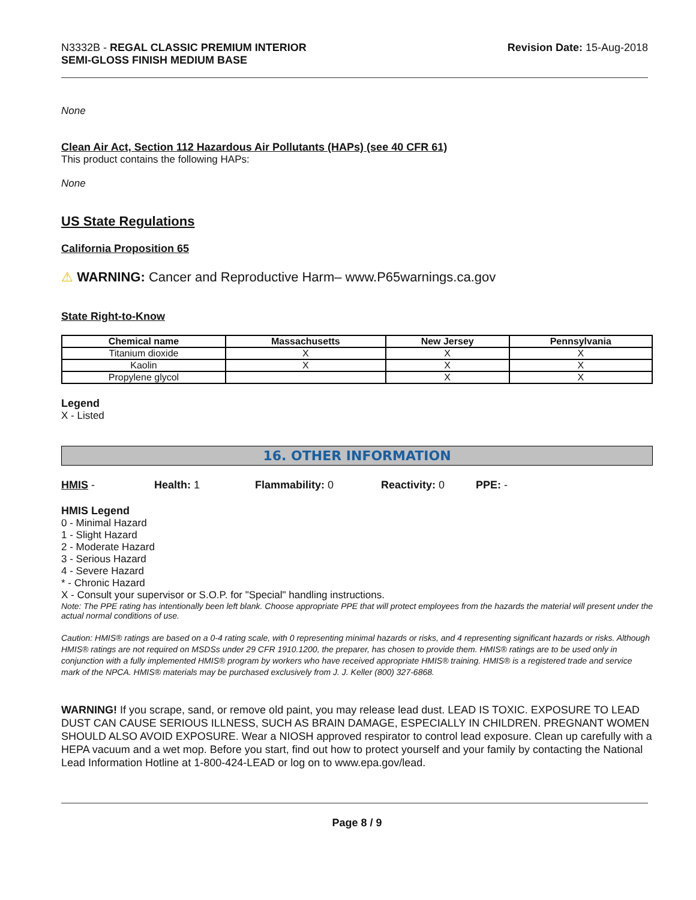N3332B - REGAL CLASSIC PREMIUM INTERIOR
SEMI-GLOSS FINISH MEDIUM BASE
Revision Date: 15-Aug-2018
None
Clean Air Act, Section 112 Hazardous Air Pollutants (HAPs) (see 40 CFR 61)
This product contains the following HAPs:
None
US State Regulations
California Proposition 65
⚠ WARNING: Cancer and Reproductive Harm– www.P65warnings.ca.gov
State Right-to-Know
| Chemical name | Massachusetts | New Jersey | Pennsylvania |
| --- | --- | --- | --- |
| Titanium dioxide | X | X | X |
| Kaolin | X | X | X |
| Propylene glycol | | X | X |
Legend
X - Listed
16. OTHER INFORMATION
HMIS - Health: 1 Flammability: 0 Reactivity: 0 PPE: -
HMIS Legend
0 - Minimal Hazard
1 - Slight Hazard
2 - Moderate Hazard
3 - Serious Hazard
4 - Severe Hazard
* - Chronic Hazard
X - Consult your supervisor or S.O.P. for "Special" handling instructions.
Note: The PPE rating has intentionally been left blank. Choose appropriate PPE that will protect employees from the hazards the material will present under the actual normal conditions of use.
Caution: HMIS® ratings are based on a 0-4 rating scale, with 0 representing minimal hazards or risks, and 4 representing significant hazards or risks. Although HMIS® ratings are not required on MSDSs under 29 CFR 1910.1200, the preparer, has chosen to provide them. HMIS® ratings are to be used only in conjunction with a fully implemented HMIS® program by workers who have received appropriate HMIS® training. HMIS® is a registered trade and service mark of the NPCA. HMIS® materials may be purchased exclusively from J. J. Keller (800) 327-6868.
WARNING! If you scrape, sand, or remove old paint, you may release lead dust. LEAD IS TOXIC. EXPOSURE TO LEAD DUST CAN CAUSE SERIOUS ILLNESS, SUCH AS BRAIN DAMAGE, ESPECIALLY IN CHILDREN. PREGNANT WOMEN SHOULD ALSO AVOID EXPOSURE. Wear a NIOSH approved respirator to control lead exposure. Clean up carefully with a HEPA vacuum and a wet mop. Before you start, find out how to protect yourself and your family by contacting the National Lead Information Hotline at 1-800-424-LEAD or log on to www.epa.gov/lead.
Page 8 / 9